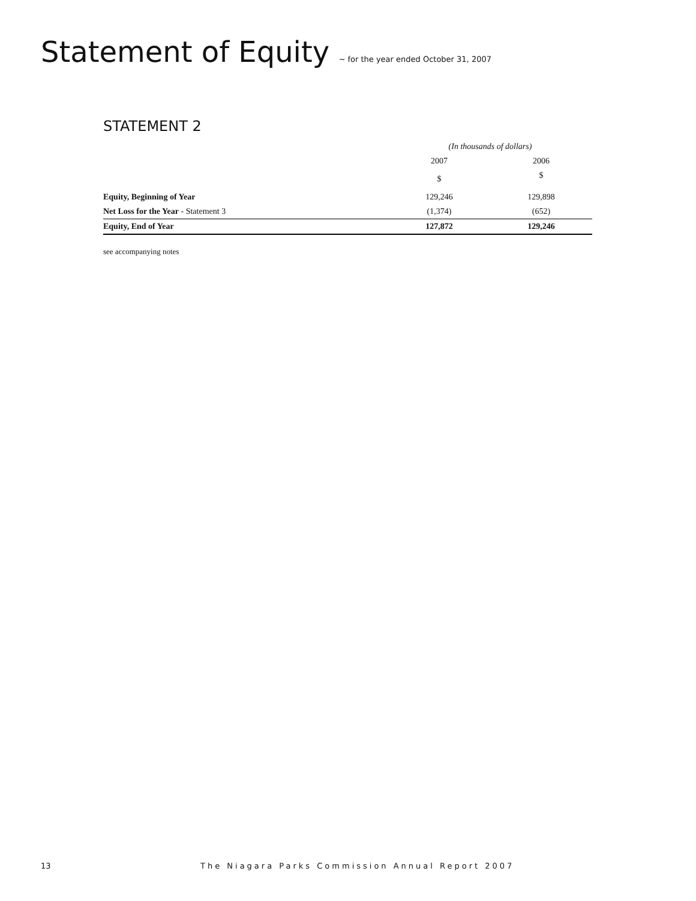Statement of Equity ~ for the year ended October 31, 2007
STATEMENT 2
| | (In thousands of dollars) | |
| | 2007 | 2006 |
| | $ | $ |
| Equity, Beginning of Year | 129,246 | 129,898 |
| Net Loss for the Year - Statement 3 | (1,374) | (652) |
| Equity, End of Year | 127,872 | 129,246 |
see accompanying notes
13 The Niagara Parks Commission Annual Report 2007